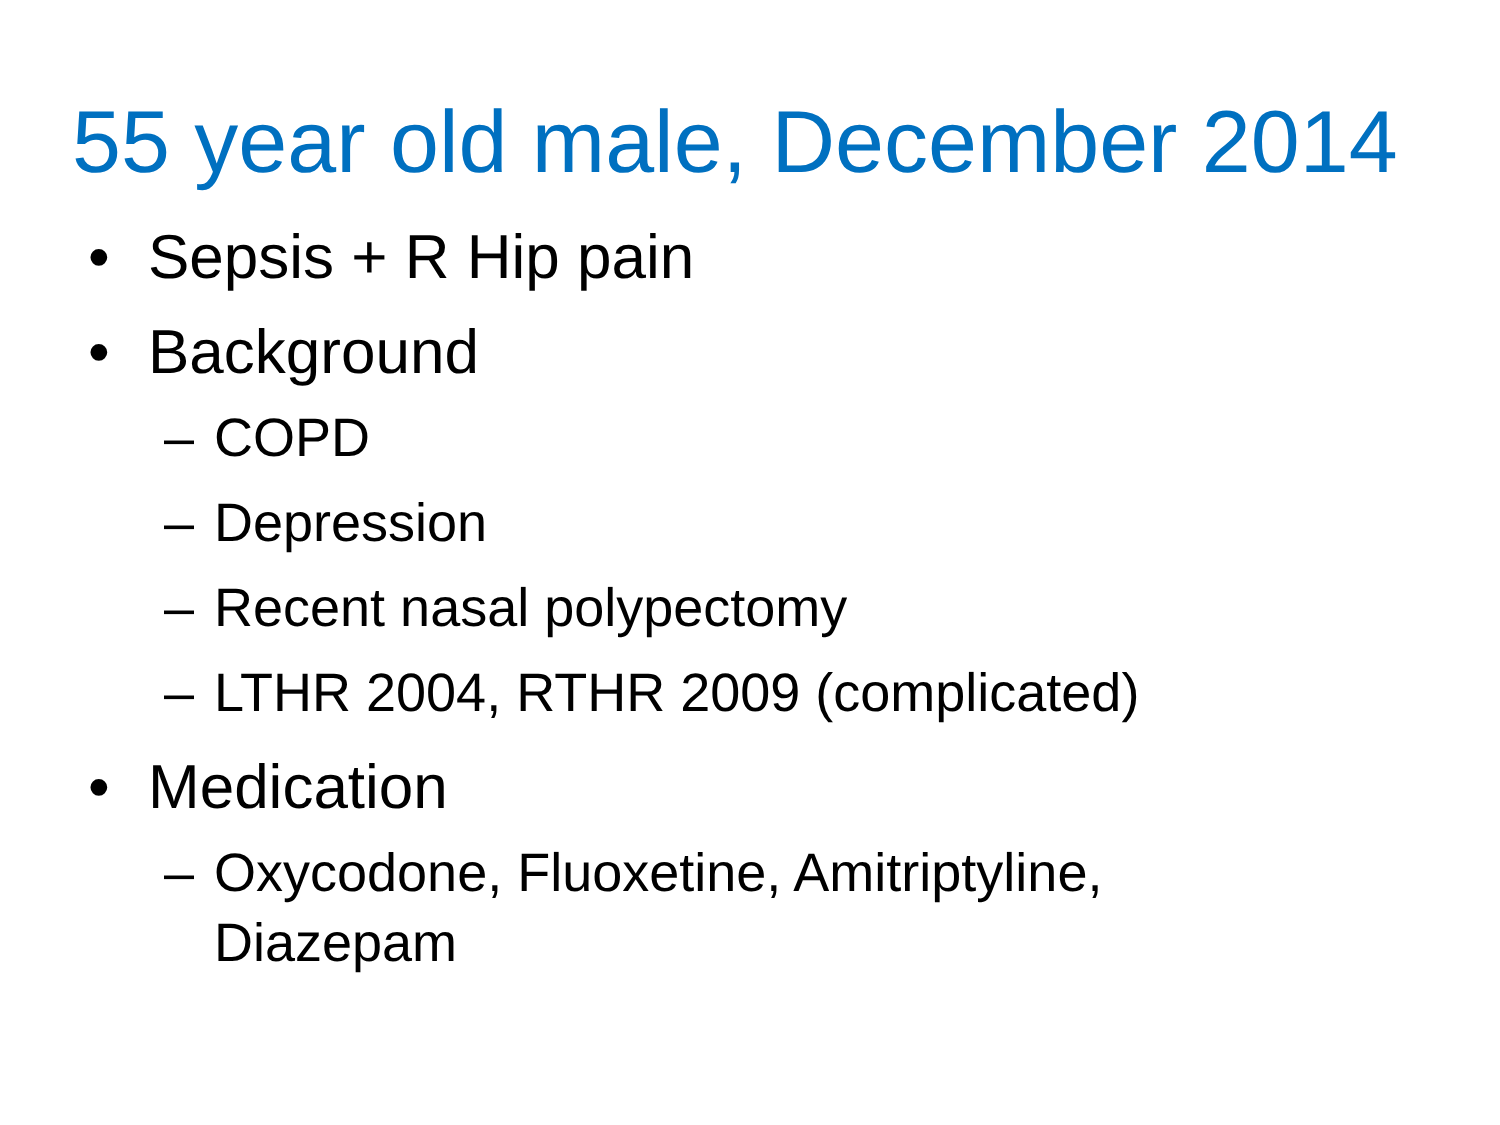55 year old male, December 2014
• Sepsis + R Hip pain
• Background
– COPD
– Depression
– Recent nasal polypectomy
– LTHR 2004, RTHR 2009 (complicated)
• Medication
– Oxycodone, Fluoxetine, Amitriptyline,
Diazepam